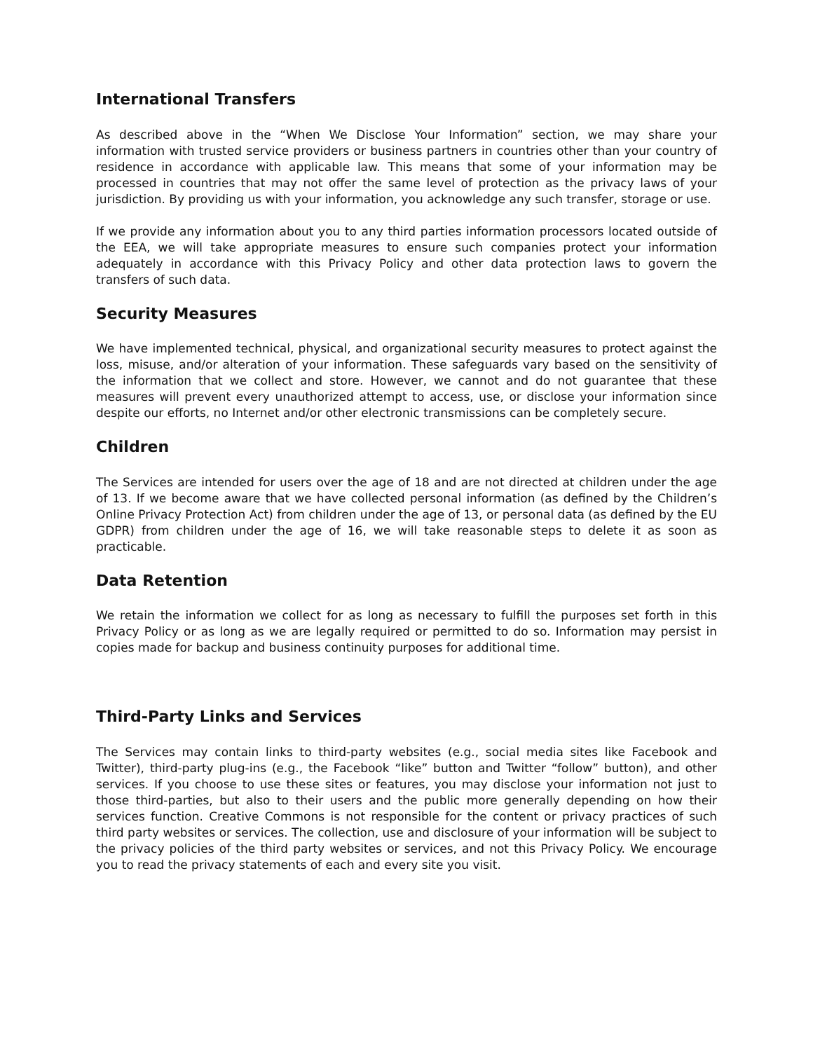International Transfers
As described above in the “When We Disclose Your Information” section, we may share your information with trusted service providers or business partners in countries other than your country of residence in accordance with applicable law. This means that some of your information may be processed in countries that may not offer the same level of protection as the privacy laws of your jurisdiction. By providing us with your information, you acknowledge any such transfer, storage or use.
If we provide any information about you to any third parties information processors located outside of the EEA, we will take appropriate measures to ensure such companies protect your information adequately in accordance with this Privacy Policy and other data protection laws to govern the transfers of such data.
Security Measures
We have implemented technical, physical, and organizational security measures to protect against the loss, misuse, and/or alteration of your information. These safeguards vary based on the sensitivity of the information that we collect and store. However, we cannot and do not guarantee that these measures will prevent every unauthorized attempt to access, use, or disclose your information since despite our efforts, no Internet and/or other electronic transmissions can be completely secure.
Children
The Services are intended for users over the age of 18 and are not directed at children under the age of 13. If we become aware that we have collected personal information (as defined by the Children’s Online Privacy Protection Act) from children under the age of 13, or personal data (as defined by the EU GDPR) from children under the age of 16, we will take reasonable steps to delete it as soon as practicable.
Data Retention
We retain the information we collect for as long as necessary to fulfill the purposes set forth in this Privacy Policy or as long as we are legally required or permitted to do so. Information may persist in copies made for backup and business continuity purposes for additional time.
Third-Party Links and Services
The Services may contain links to third-party websites (e.g., social media sites like Facebook and Twitter), third-party plug-ins (e.g., the Facebook “like” button and Twitter “follow” button), and other services. If you choose to use these sites or features, you may disclose your information not just to those third-parties, but also to their users and the public more generally depending on how their services function. Creative Commons is not responsible for the content or privacy practices of such third party websites or services. The collection, use and disclosure of your information will be subject to the privacy policies of the third party websites or services, and not this Privacy Policy. We encourage you to read the privacy statements of each and every site you visit.